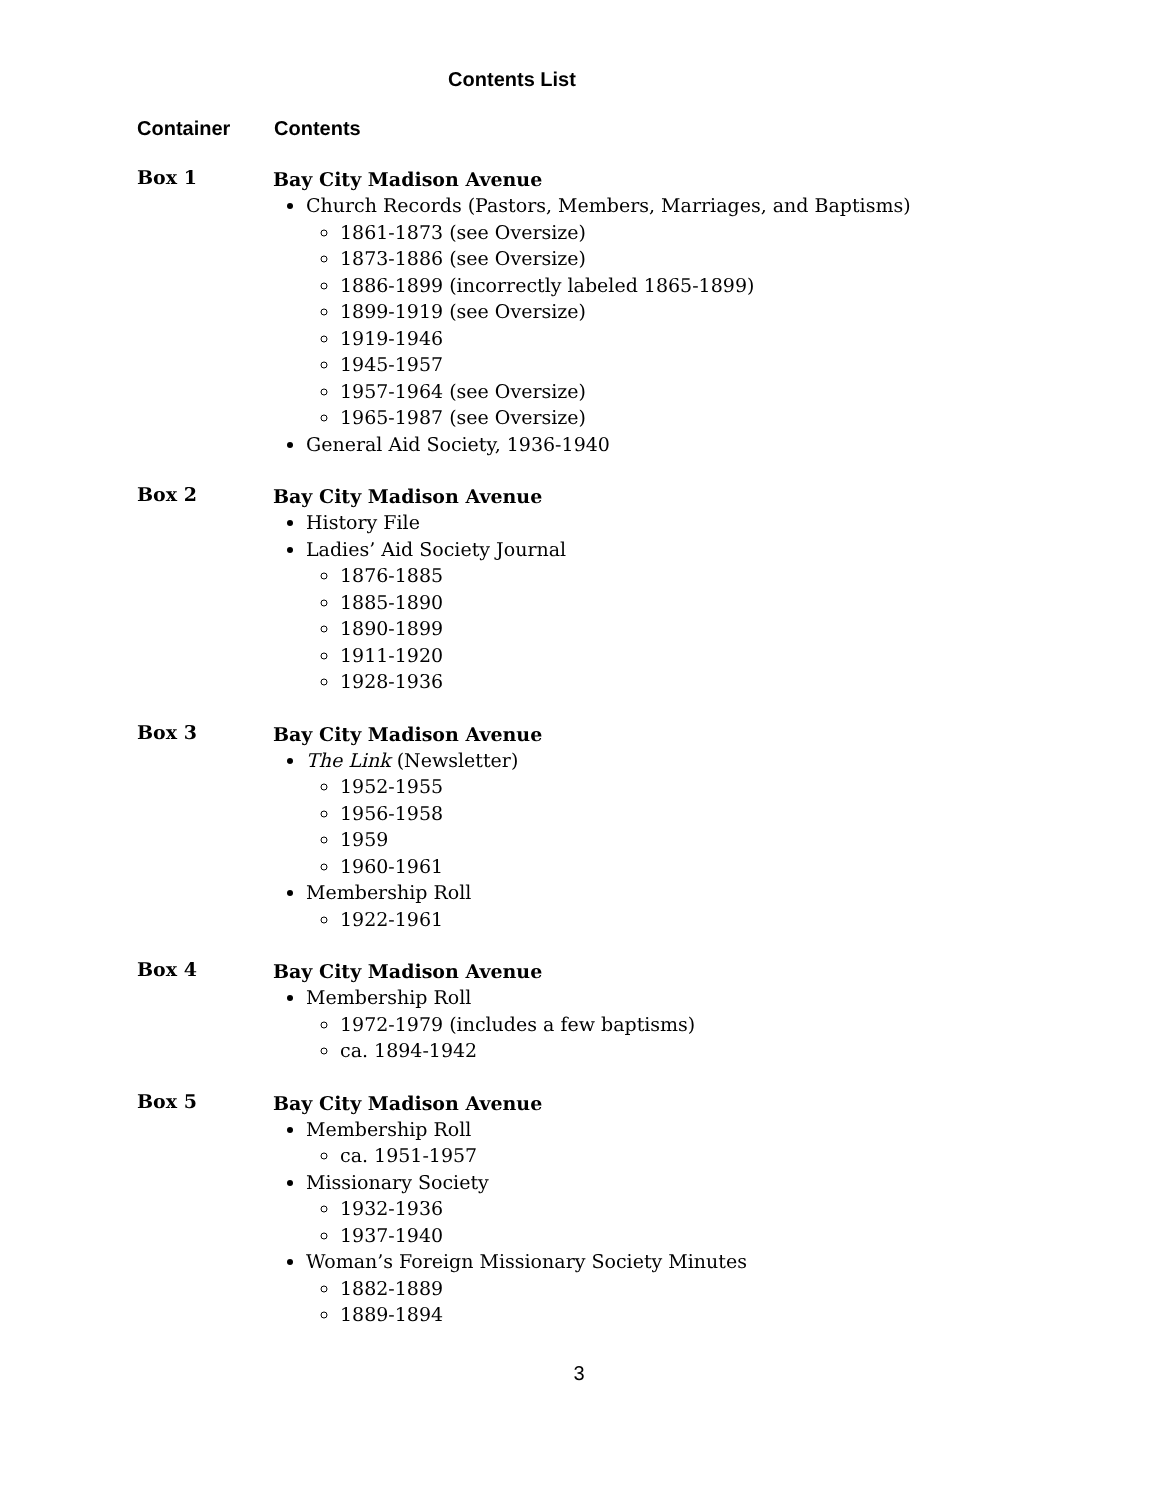Contents List
Container Contents
Box 1
Bay City Madison Avenue
Church Records (Pastors, Members, Marriages, and Baptisms)
1861-1873 (see Oversize)
1873-1886 (see Oversize)
1886-1899 (incorrectly labeled 1865-1899)
1899-1919 (see Oversize)
1919-1946
1945-1957
1957-1964 (see Oversize)
1965-1987 (see Oversize)
General Aid Society, 1936-1940
Box 2
Bay City Madison Avenue
History File
Ladies’ Aid Society Journal
1876-1885
1885-1890
1890-1899
1911-1920
1928-1936
Box 3
Bay City Madison Avenue
The Link (Newsletter)
1952-1955
1956-1958
1959
1960-1961
Membership Roll
1922-1961
Box 4
Bay City Madison Avenue
Membership Roll
1972-1979 (includes a few baptisms)
ca. 1894-1942
Box 5
Bay City Madison Avenue
Membership Roll
ca. 1951-1957
Missionary Society
1932-1936
1937-1940
Woman’s Foreign Missionary Society Minutes
1882-1889
1889-1894
3